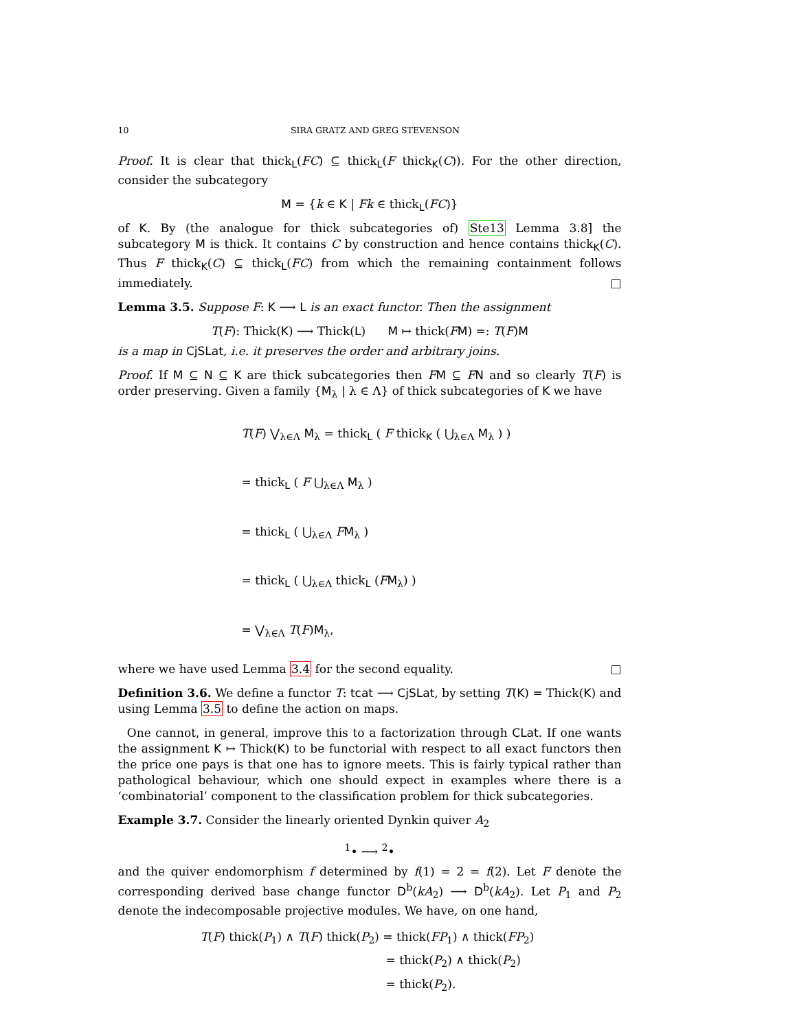10 SIRA GRATZ AND GREG STEVENSON
Proof. It is clear that thick<sub>L</sub>(FC) ⊆ thick<sub>L</sub>(F thick<sub>K</sub>(C)). For the other direction, consider the subcategory
M = {k ∈ K | Fk ∈ thick<sub>L</sub>(FC)}
of K. By (the analogue for thick subcategories of) Ste13 Lemma 3.8] the subcategory M is thick. It contains C by construction and hence contains thick<sub>K</sub>(C). Thus F thick<sub>K</sub>(C) ⊆ thick<sub>L</sub>(FC) from which the remaining containment follows immediately. □
Lemma 3.5. Suppose F: K ⟶ L is an exact functor. Then the assignment
T(F): Thick(K) ⟶ Thick(L) M ↦ thick(FM) =: T(F)M
is a map in CjSLat, i.e. it preserves the order and arbitrary joins.
Proof. If M ⊆ N ⊆ K are thick subcategories then FM ⊆ FN and so clearly T(F) is order preserving. Given a family {M<sub>λ</sub> | λ ∈ Λ} of thick subcategories of K we have
T(F) ⋁<sub>λ∈Λ</sub> M<sub>λ</sub> = thick<sub>L</sub> ( F thick<sub>K</sub> ( ⋃<sub>λ∈Λ</sub> M<sub>λ</sub> ) )
= thick<sub>L</sub> ( F ⋃<sub>λ∈Λ</sub> M<sub>λ</sub> )
= thick<sub>L</sub> ( ⋃<sub>λ∈Λ</sub> FM<sub>λ</sub> )
= thick<sub>L</sub> ( ⋃<sub>λ∈Λ</sub> thick<sub>L</sub> (FM<sub>λ</sub>) )
= ⋁<sub>λ∈Λ</sub> T(F)M<sub>λ</sub>,
where we have used Lemma 3.4 for the second equality. □
Definition 3.6. We define a functor T: tcat ⟶ CjSLat, by setting T(K) = Thick(K) and using Lemma 3.5 to define the action on maps.
One cannot, in general, improve this to a factorization through CLat. If one wants the assignment K ↦ Thick(K) to be functorial with respect to all exact functors then the price one pays is that one has to ignore meets. This is fairly typical rather than pathological behaviour, which one should expect in examples where there is a ‘combinatorial’ component to the classification problem for thick subcategories.
Example 3.7. Consider the linearly oriented Dynkin quiver A<sub>2</sub>
<sup>1</sup>• ⟶ <sup>2</sup>•
and the quiver endomorphism f determined by f(1) = 2 = f(2). Let F denote the corresponding derived base change functor D<sup>b</sup>(kA<sub>2</sub>) ⟶ D<sup>b</sup>(kA<sub>2</sub>). Let P<sub>1</sub> and P<sub>2</sub> denote the indecomposable projective modules. We have, on one hand,
T(F) thick(P<sub>1</sub>) ∧ T(F) thick(P<sub>2</sub>) = thick(FP<sub>1</sub>) ∧ thick(FP<sub>2</sub>)
= thick(P<sub>2</sub>) ∧ thick(P<sub>2</sub>)
= thick(P<sub>2</sub>).